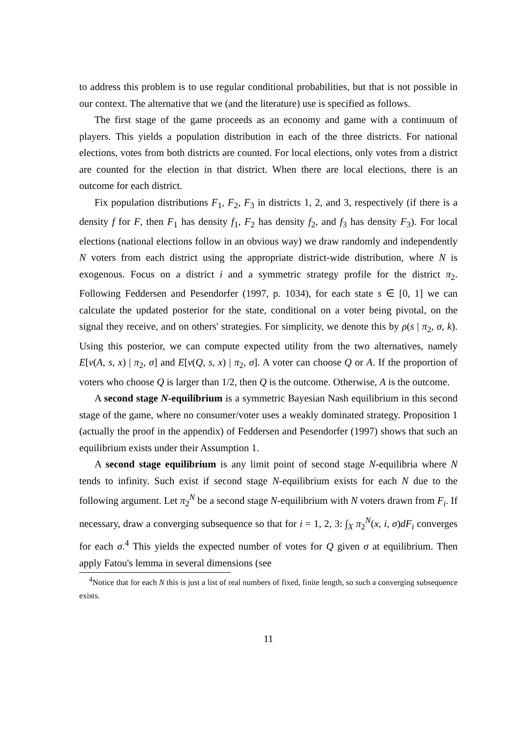to address this problem is to use regular conditional probabilities, but that is not possible in our context. The alternative that we (and the literature) use is specified as follows.
The first stage of the game proceeds as an economy and game with a continuum of players. This yields a population distribution in each of the three districts. For national elections, votes from both districts are counted. For local elections, only votes from a district are counted for the election in that district. When there are local elections, there is an outcome for each district.
Fix population distributions F<sub>1</sub>, F<sub>2</sub>, F<sub>3</sub> in districts 1, 2, and 3, respectively (if there is a density f for F, then F<sub>1</sub> has density f<sub>1</sub>, F<sub>2</sub> has density f<sub>2</sub>, and f<sub>3</sub> has density F<sub>3</sub>). For local elections (national elections follow in an obvious way) we draw randomly and independently N voters from each district using the appropriate district-wide distribution, where N is exogenous. Focus on a district i and a symmetric strategy profile for the district π<sub>2</sub>. Following Feddersen and Pesendorfer (1997, p. 1034), for each state s ∈ [0, 1] we can calculate the updated posterior for the state, conditional on a voter being pivotal, on the signal they receive, and on others' strategies. For simplicity, we denote this by ρ(s | π<sub>2</sub>, σ, k). Using this posterior, we can compute expected utility from the two alternatives, namely E[v(A, s, x) | π<sub>2</sub>, σ] and E[v(Q, s, x) | π<sub>2</sub>, σ]. A voter can choose Q or A. If the proportion of voters who choose Q is larger than 1/2, then Q is the outcome. Otherwise, A is the outcome.
A second stage N-equilibrium is a symmetric Bayesian Nash equilibrium in this second stage of the game, where no consumer/voter uses a weakly dominated strategy. Proposition 1 (actually the proof in the appendix) of Feddersen and Pesendorfer (1997) shows that such an equilibrium exists under their Assumption 1.
A second stage equilibrium is any limit point of second stage N-equilibria where N tends to infinity. Such exist if second stage N-equilibrium exists for each N due to the following argument. Let π<sub>2</sub><sup>N</sup> be a second stage N-equilibrium with N voters drawn from F<sub>i</sub>. If necessary, draw a converging subsequence so that for i = 1, 2, 3: ∫<sub>X</sub> π<sub>2</sub><sup>N</sup>(x, i, σ)dF<sub>i</sub> converges for each σ.<sup>4</sup> This yields the expected number of votes for Q given σ at equilibrium. Then apply Fatou's lemma in several dimensions (see
<sup>4</sup> Notice that for each N this is just a list of real numbers of fixed, finite length, so such a converging subsequence exists.
11